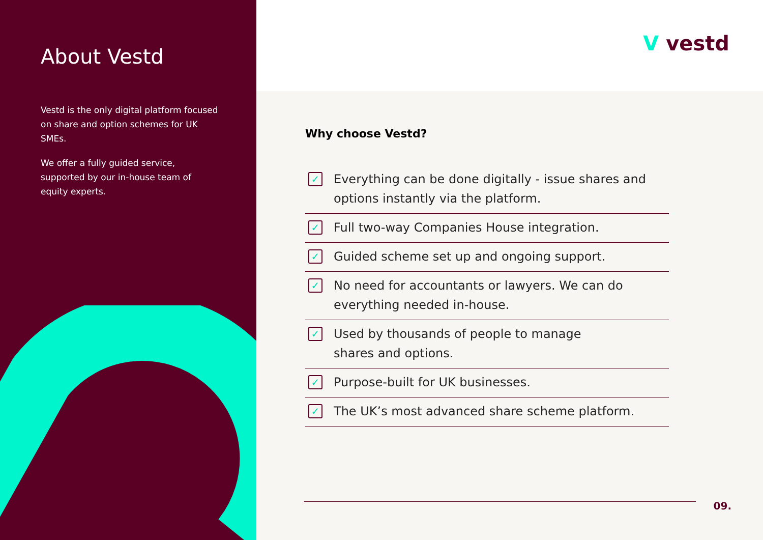About Vestd
Vestd is the only digital platform focused on share and option schemes for UK SMEs.
We offer a fully guided service, supported by our in-house team of equity experts.
Vvestd
Why choose Vestd?
✓
Everything can be done digitally - issue shares and options instantly via the platform.
✓
Full two-way Companies House integration.
✓
Guided scheme set up and ongoing support.
✓
No need for accountants or lawyers. We can do everything needed in-house.
✓
Used by thousands of people to manage
shares and options.
✓
Purpose-built for UK businesses.
✓
The UK’s most advanced share scheme platform.
09.